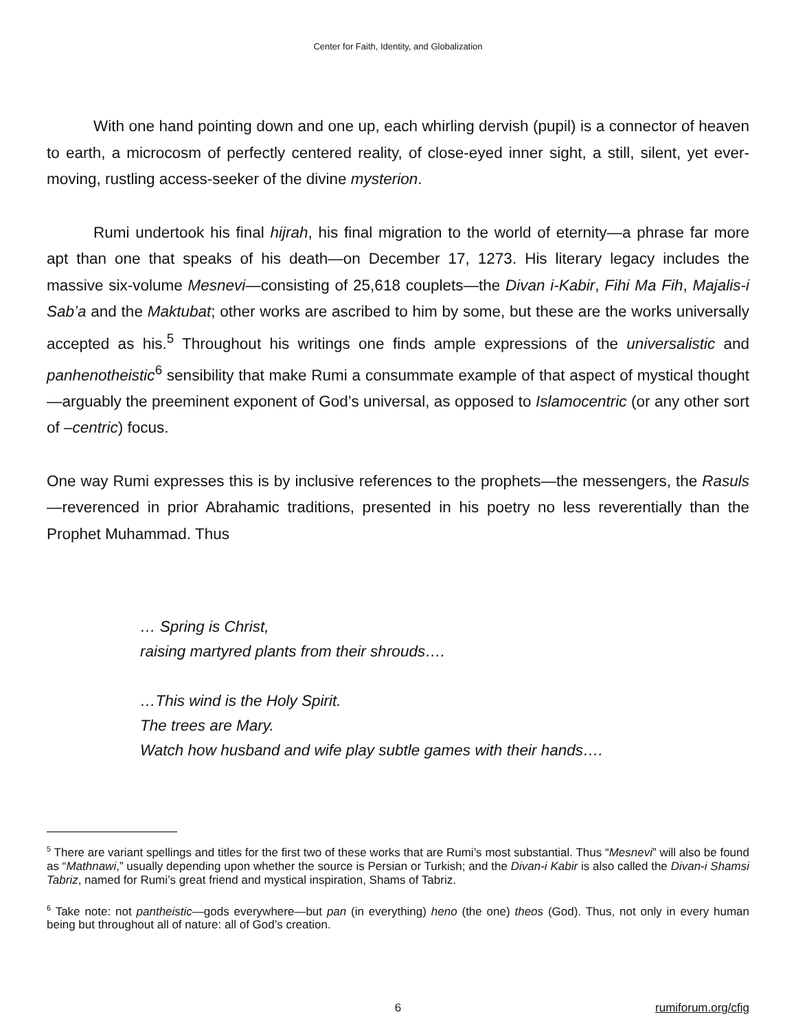Center for Faith, Identity, and Globalization
With one hand pointing down and one up, each whirling dervish (pupil) is a connector of heaven to earth, a microcosm of perfectly centered reality, of close-eyed inner sight, a still, silent, yet ever-moving, rustling access-seeker of the divine mysterion.
Rumi undertook his final hijrah, his final migration to the world of eternity—a phrase far more apt than one that speaks of his death—on December 17, 1273. His literary legacy includes the massive six-volume Mesnevi—consisting of 25,618 couplets—the Divan i-Kabir, Fihi Ma Fih, Majalis-i Sab’a and the Maktubat; other works are ascribed to him by some, but these are the works universally accepted as his.<sup>5</sup> Throughout his writings one finds ample expressions of the universalistic and panhenotheistic<sup>6</sup> sensibility that make Rumi a consummate example of that aspect of mystical thought—arguably the preeminent exponent of God’s universal, as opposed to Islamocentric (or any other sort of –centric) focus.
One way Rumi expresses this is by inclusive references to the prophets—the messengers, the Rasuls—reverenced in prior Abrahamic traditions, presented in his poetry no less reverentially than the Prophet Muhammad. Thus
… Spring is Christ,
raising martyred plants from their shrouds….
…This wind is the Holy Spirit.
The trees are Mary.
Watch how husband and wife play subtle games with their hands….
<sup>5</sup> There are variant spellings and titles for the first two of these works that are Rumi’s most substantial. Thus “Mesnevi” will also be found as “Mathnawi,” usually depending upon whether the source is Persian or Turkish; and the Divan-i Kabir is also called the Divan-i Shamsi Tabriz, named for Rumi’s great friend and mystical inspiration, Shams of Tabriz.
<sup>6</sup> Take note: not pantheistic—gods everywhere—but pan (in everything) heno (the one) theos (God). Thus, not only in every human being but throughout all of nature: all of God’s creation.
6 rumiforum.org/cfig